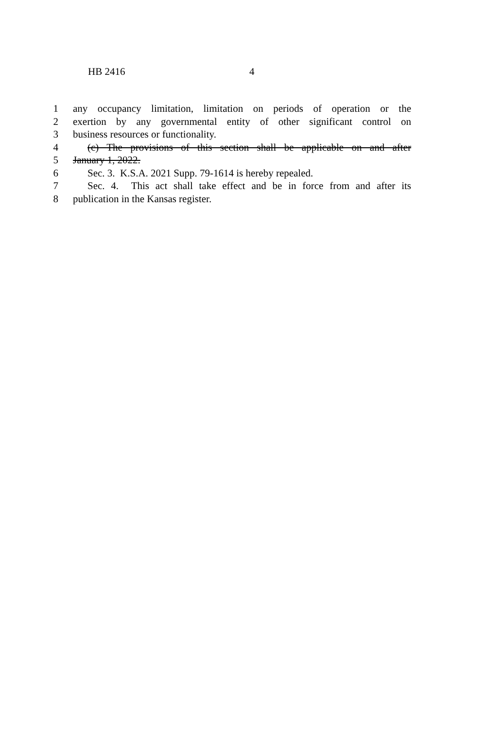HB 2416 4
1 any occupancy limitation, limitation on periods of operation or the
2 exertion by any governmental entity of other significant control on
3 business resources or functionality.
4 (c) The provisions of this section shall be applicable on and after
5 January 1, 2022.
6 Sec. 3. K.S.A. 2021 Supp. 79-1614 is hereby repealed.
7 Sec. 4. This act shall take effect and be in force from and after its
8 publication in the Kansas register.